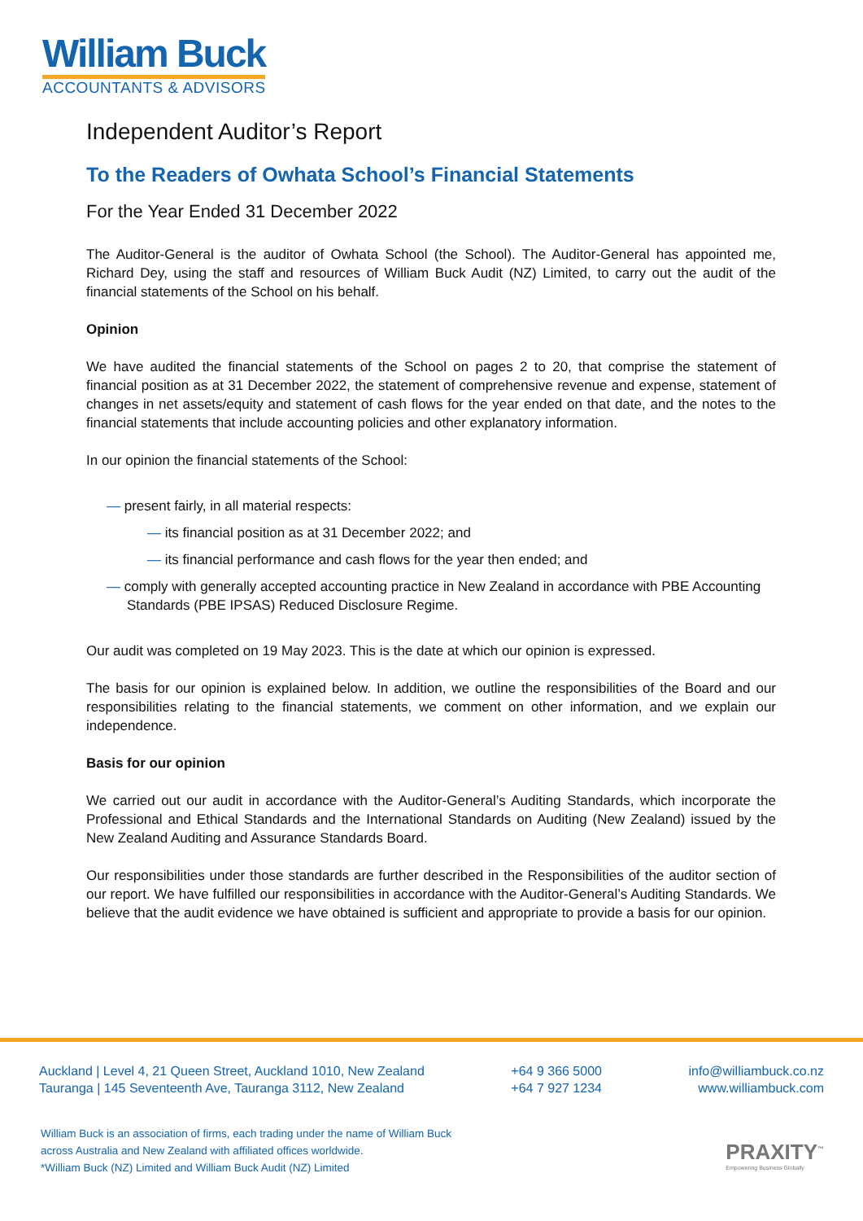William Buck
ACCOUNTANTS & ADVISORS
Independent Auditor’s Report
To the Readers of Owhata School’s Financial Statements
For the Year Ended 31 December 2022
The Auditor-General is the auditor of Owhata School (the School). The Auditor-General has appointed me, Richard Dey, using the staff and resources of William Buck Audit (NZ) Limited, to carry out the audit of the financial statements of the School on his behalf.
Opinion
We have audited the financial statements of the School on pages 2 to 20, that comprise the statement of financial position as at 31 December 2022, the statement of comprehensive revenue and expense, statement of changes in net assets/equity and statement of cash flows for the year ended on that date, and the notes to the financial statements that include accounting policies and other explanatory information.
In our opinion the financial statements of the School:
— present fairly, in all material respects:
— its financial position as at 31 December 2022; and
— its financial performance and cash flows for the year then ended; and
— comply with generally accepted accounting practice in New Zealand in accordance with PBE Accounting Standards (PBE IPSAS) Reduced Disclosure Regime.
Our audit was completed on 19 May 2023. This is the date at which our opinion is expressed.
The basis for our opinion is explained below. In addition, we outline the responsibilities of the Board and our responsibilities relating to the financial statements, we comment on other information, and we explain our independence.
Basis for our opinion
We carried out our audit in accordance with the Auditor-General’s Auditing Standards, which incorporate the Professional and Ethical Standards and the International Standards on Auditing (New Zealand) issued by the New Zealand Auditing and Assurance Standards Board.
Our responsibilities under those standards are further described in the Responsibilities of the auditor section of our report. We have fulfilled our responsibilities in accordance with the Auditor-General’s Auditing Standards. We believe that the audit evidence we have obtained is sufficient and appropriate to provide a basis for our opinion.
Auckland | Level 4, 21 Queen Street, Auckland 1010, New Zealand
Tauranga | 145 Seventeenth Ave, Tauranga 3112, New Zealand
+64 9 366 5000
+64 7 927 1234
info@williambuck.co.nz
www.williambuck.com
William Buck is an association of firms, each trading under the name of William Buck
across Australia and New Zealand with affiliated offices worldwide.
*William Buck (NZ) Limited and William Buck Audit (NZ) Limited
PRAXITY<sup>™</sup>
Empowering Business Globally